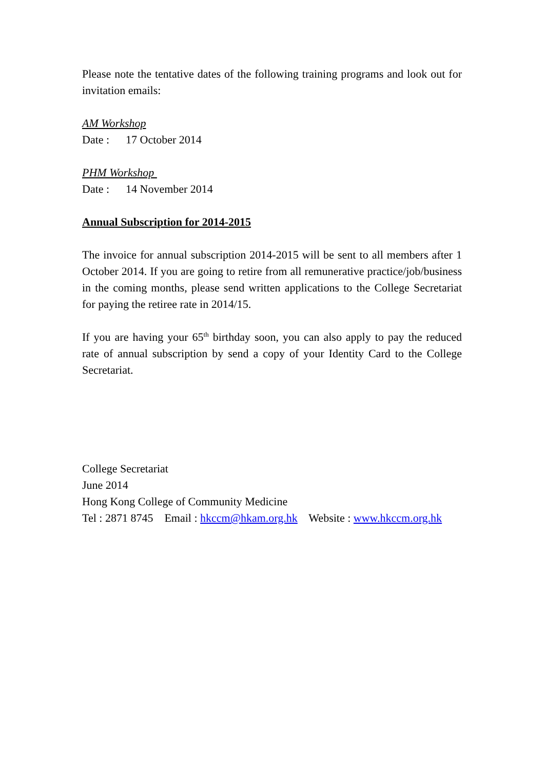Please note the tentative dates of the following training programs and look out for invitation emails:
AM Workshop
Date : 17 October 2014
PHM Workshop
Date : 14 November 2014
Annual Subscription for 2014-2015
The invoice for annual subscription 2014-2015 will be sent to all members after 1 October 2014. If you are going to retire from all remunerative practice/job/business in the coming months, please send written applications to the College Secretariat for paying the retiree rate in 2014/15.
If you are having your 65<sup>th</sup> birthday soon, you can also apply to pay the reduced rate of annual subscription by send a copy of your Identity Card to the College Secretariat.
College Secretariat
June 2014
Hong Kong College of Community Medicine
Tel : 2871 8745 Email : hkccm@hkam.org.hk Website : www.hkccm.org.hk